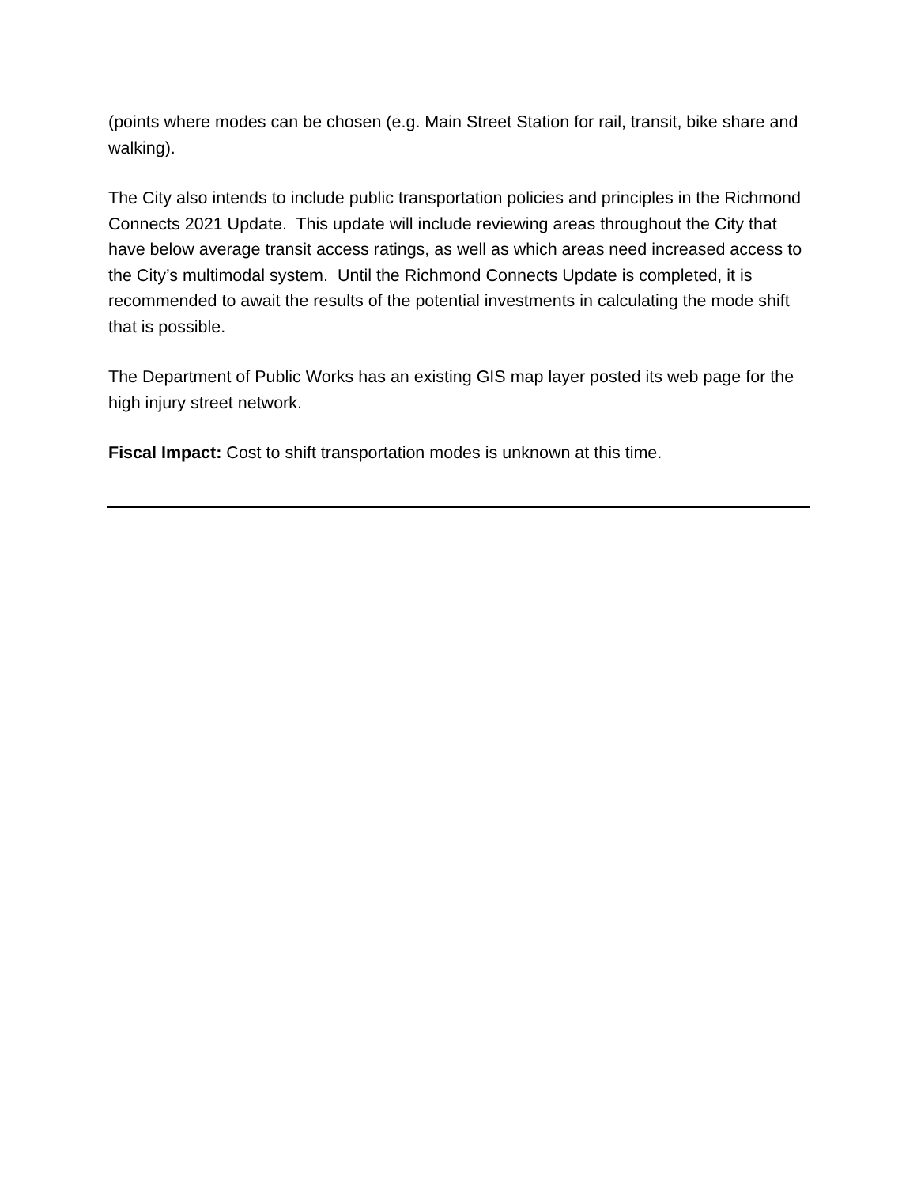(points where modes can be chosen (e.g. Main Street Station for rail, transit, bike share and walking).
The City also intends to include public transportation policies and principles in the Richmond Connects 2021 Update. This update will include reviewing areas throughout the City that have below average transit access ratings, as well as which areas need increased access to the City’s multimodal system. Until the Richmond Connects Update is completed, it is recommended to await the results of the potential investments in calculating the mode shift that is possible.
The Department of Public Works has an existing GIS map layer posted its web page for the high injury street network.
Fiscal Impact: Cost to shift transportation modes is unknown at this time.